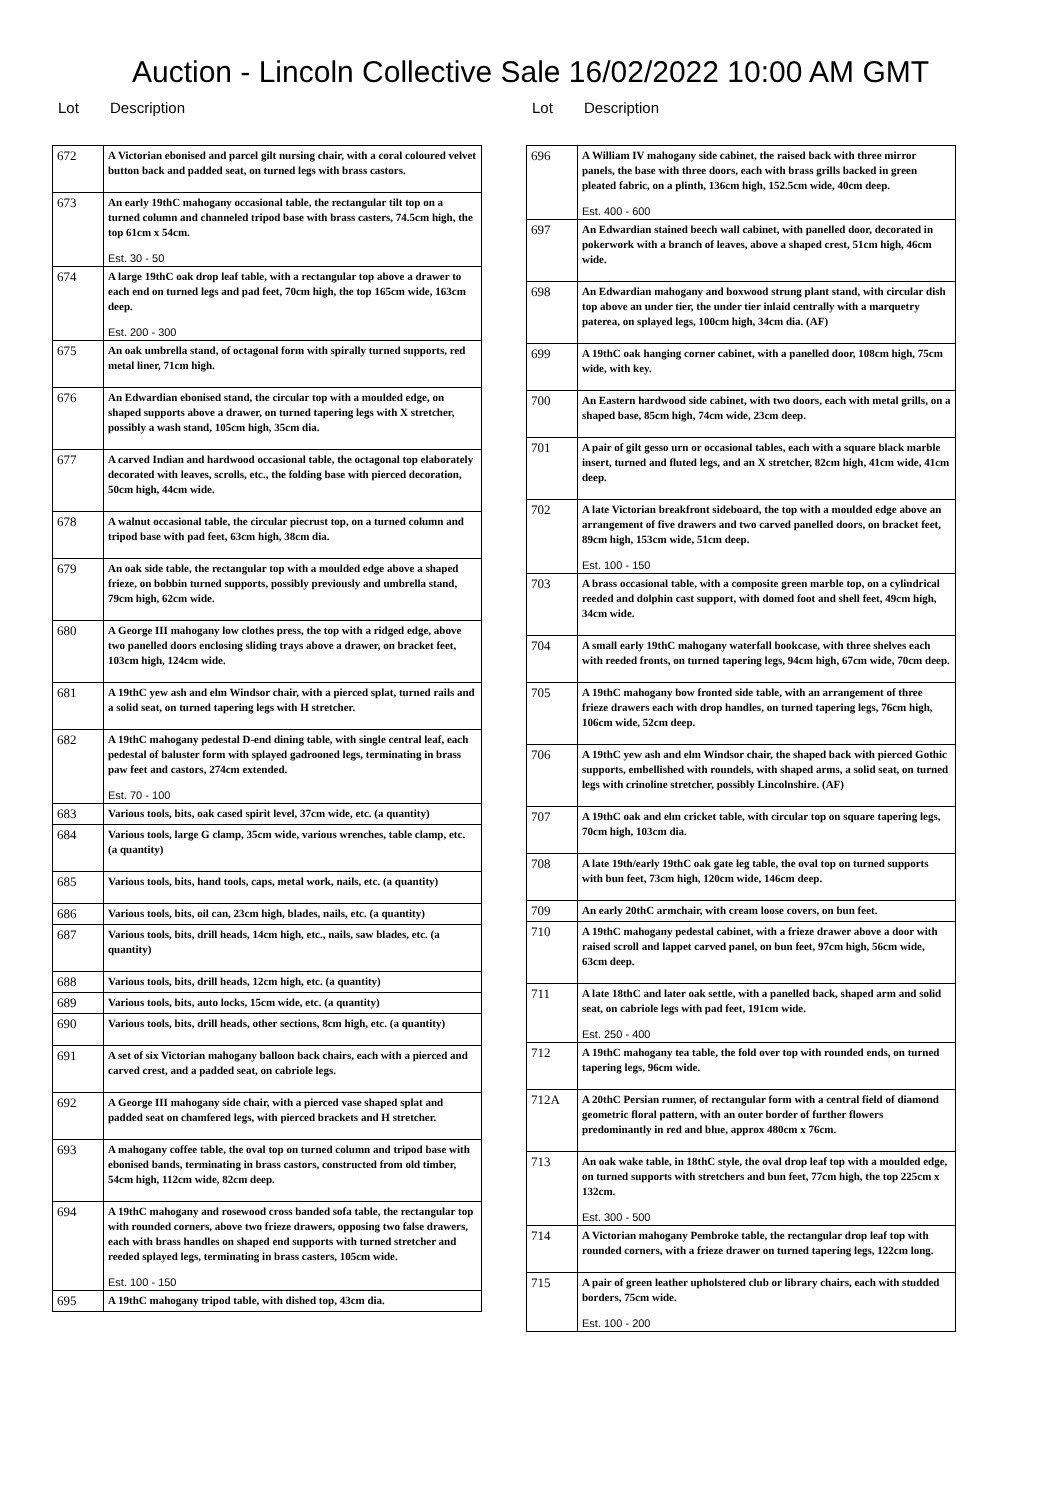Auction - Lincoln Collective Sale 16/02/2022 10:00 AM GMT
Lot Description
| 672 | A Victorian ebonised and parcel gilt nursing chair, with a coral coloured velvet button back and padded seat, on turned legs with brass castors. |
| 673 | An early 19thC mahogany occasional table, the rectangular tilt top on a turned column and channeled tripod base with brass casters, 74.5cm high, the top 61cm x 54cm. Est. 30 - 50 |
| 674 | A large 19thC oak drop leaf table, with a rectangular top above a drawer to each end on turned legs and pad feet, 70cm high, the top 165cm wide, 163cm deep. Est. 200 - 300 |
| 675 | An oak umbrella stand, of octagonal form with spirally turned supports, red metal liner, 71cm high. |
| 676 | An Edwardian ebonised stand, the circular top with a moulded edge, on shaped supports above a drawer, on turned tapering legs with X stretcher, possibly a wash stand, 105cm high, 35cm dia. |
| 677 | A carved Indian and hardwood occasional table, the octagonal top elaborately decorated with leaves, scrolls, etc., the folding base with pierced decoration, 50cm high, 44cm wide. |
| 678 | A walnut occasional table, the circular piecrust top, on a turned column and tripod base with pad feet, 63cm high, 38cm dia. |
| 679 | An oak side table, the rectangular top with a moulded edge above a shaped frieze, on bobbin turned supports, possibly previously and umbrella stand, 79cm high, 62cm wide. |
| 680 | A George III mahogany low clothes press, the top with a ridged edge, above two panelled doors enclosing sliding trays above a drawer, on bracket feet, 103cm high, 124cm wide. |
| 681 | A 19thC yew ash and elm Windsor chair, with a pierced splat, turned rails and a solid seat, on turned tapering legs with H stretcher. |
| 682 | A 19thC mahogany pedestal D-end dining table, with single central leaf, each pedestal of baluster form with splayed gadrooned legs, terminating in brass paw feet and castors, 274cm extended. Est. 70 - 100 |
| 683 | Various tools, bits, oak cased spirit level, 37cm wide, etc. (a quantity) |
| 684 | Various tools, large G clamp, 35cm wide, various wrenches, table clamp, etc. (a quantity) |
| 685 | Various tools, bits, hand tools, caps, metal work, nails, etc. (a quantity) |
| 686 | Various tools, bits, oil can, 23cm high, blades, nails, etc. (a quantity) |
| 687 | Various tools, bits, drill heads, 14cm high, etc., nails, saw blades, etc. (a quantity) |
| 688 | Various tools, bits, drill heads, 12cm high, etc. (a quantity) |
| 689 | Various tools, bits, auto locks, 15cm wide, etc. (a quantity) |
| 690 | Various tools, bits, drill heads, other sections, 8cm high, etc. (a quantity) |
| 691 | A set of six Victorian mahogany balloon back chairs, each with a pierced and carved crest, and a padded seat, on cabriole legs. |
| 692 | A George III mahogany side chair, with a pierced vase shaped splat and padded seat on chamfered legs, with pierced brackets and H stretcher. |
| 693 | A mahogany coffee table, the oval top on turned column and tripod base with ebonised bands, terminating in brass castors, constructed from old timber, 54cm high, 112cm wide, 82cm deep. |
| 694 | A 19thC mahogany and rosewood cross banded sofa table, the rectangular top with rounded corners, above two frieze drawers, opposing two false drawers, each with brass handles on shaped end supports with turned stretcher and reeded splayed legs, terminating in brass casters, 105cm wide. Est. 100 - 150 |
| 695 | A 19thC mahogany tripod table, with dished top, 43cm dia. |
Lot Description
| 696 | A William IV mahogany side cabinet, the raised back with three mirror panels, the base with three doors, each with brass grills backed in green pleated fabric, on a plinth, 136cm high, 152.5cm wide, 40cm deep. Est. 400 - 600 |
| 697 | An Edwardian stained beech wall cabinet, with panelled door, decorated in pokerwork with a branch of leaves, above a shaped crest, 51cm high, 46cm wide. |
| 698 | An Edwardian mahogany and boxwood strung plant stand, with circular dish top above an under tier, the under tier inlaid centrally with a marquetry paterea, on splayed legs, 100cm high, 34cm dia. (AF) |
| 699 | A 19thC oak hanging corner cabinet, with a panelled door, 108cm high, 75cm wide, with key. |
| 700 | An Eastern hardwood side cabinet, with two doors, each with metal grills, on a shaped base, 85cm high, 74cm wide, 23cm deep. |
| 701 | A pair of gilt gesso urn or occasional tables, each with a square black marble insert, turned and fluted legs, and an X stretcher, 82cm high, 41cm wide, 41cm deep. |
| 702 | A late Victorian breakfront sideboard, the top with a moulded edge above an arrangement of five drawers and two carved panelled doors, on bracket feet, 89cm high, 153cm wide, 51cm deep. Est. 100 - 150 |
| 703 | A brass occasional table, with a composite green marble top, on a cylindrical reeded and dolphin cast support, with domed foot and shell feet, 49cm high, 34cm wide. |
| 704 | A small early 19thC mahogany waterfall bookcase, with three shelves each with reeded fronts, on turned tapering legs, 94cm high, 67cm wide, 70cm deep. |
| 705 | A 19thC mahogany bow fronted side table, with an arrangement of three frieze drawers each with drop handles, on turned tapering legs, 76cm high, 106cm wide, 52cm deep. |
| 706 | A 19thC yew ash and elm Windsor chair, the shaped back with pierced Gothic supports, embellished with roundels, with shaped arms, a solid seat, on turned legs with crinoline stretcher, possibly Lincolnshire. (AF) |
| 707 | A 19thC oak and elm cricket table, with circular top on square tapering legs, 70cm high, 103cm dia. |
| 708 | A late 19th/early 19thC oak gate leg table, the oval top on turned supports with bun feet, 73cm high, 120cm wide, 146cm deep. |
| 709 | An early 20thC armchair, with cream loose covers, on bun feet. |
| 710 | A 19thC mahogany pedestal cabinet, with a frieze drawer above a door with raised scroll and lappet carved panel, on bun feet, 97cm high, 56cm wide, 63cm deep. |
| 711 | A late 18thC and later oak settle, with a panelled back, shaped arm and solid seat, on cabriole legs with pad feet, 191cm wide. Est. 250 - 400 |
| 712 | A 19thC mahogany tea table, the fold over top with rounded ends, on turned tapering legs, 96cm wide. |
| 712A | A 20thC Persian runner, of rectangular form with a central field of diamond geometric floral pattern, with an outer border of further flowers predominantly in red and blue, approx 480cm x 76cm. |
| 713 | An oak wake table, in 18thC style, the oval drop leaf top with a moulded edge, on turned supports with stretchers and bun feet, 77cm high, the top 225cm x 132cm. Est. 300 - 500 |
| 714 | A Victorian mahogany Pembroke table, the rectangular drop leaf top with rounded corners, with a frieze drawer on turned tapering legs, 122cm long. |
| 715 | A pair of green leather upholstered club or library chairs, each with studded borders, 75cm wide. Est. 100 - 200 |